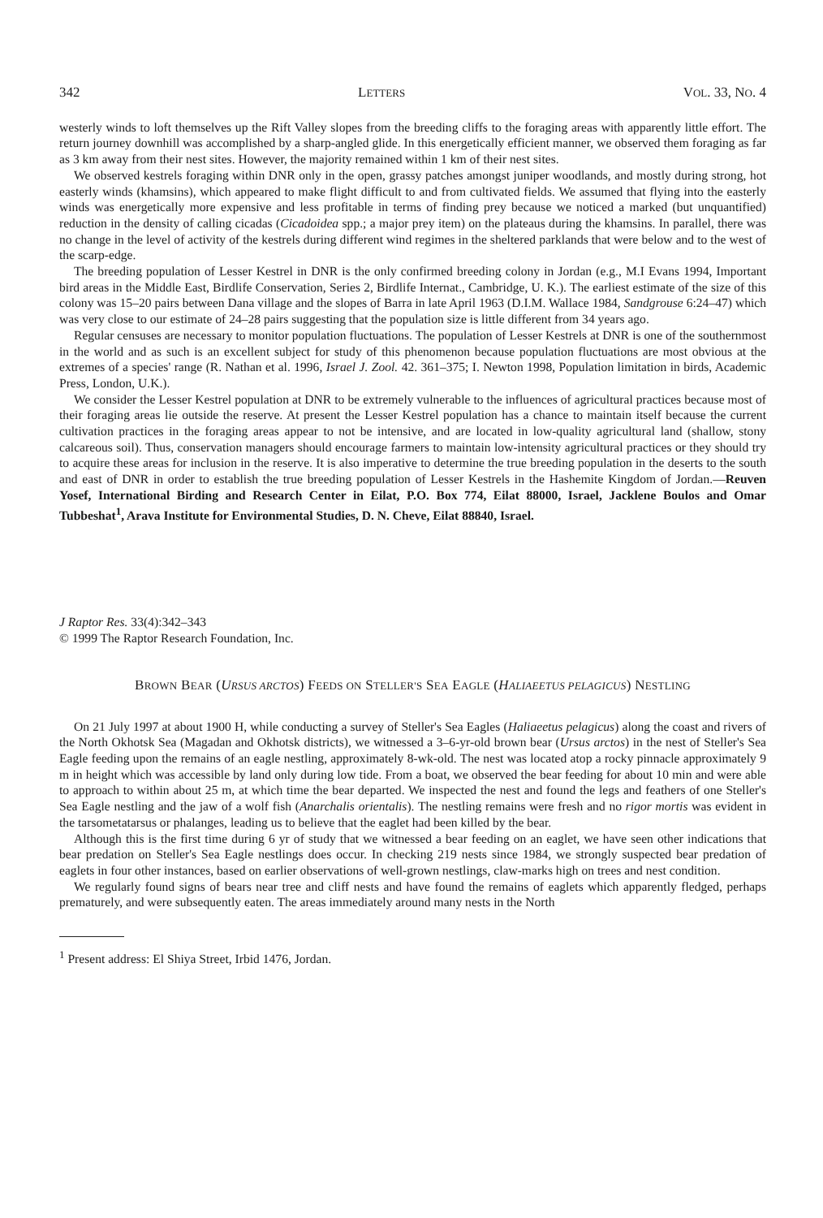342 LETTERS VOL. 33, NO. 4
westerly winds to loft themselves up the Rift Valley slopes from the breeding cliffs to the foraging areas with apparently little effort. The return journey downhill was accomplished by a sharp-angled glide. In this energetically efficient manner, we observed them foraging as far as 3 km away from their nest sites. However, the majority remained within 1 km of their nest sites.
We observed kestrels foraging within DNR only in the open, grassy patches amongst juniper woodlands, and mostly during strong, hot easterly winds (khamsins), which appeared to make flight difficult to and from cultivated fields. We assumed that flying into the easterly winds was energetically more expensive and less profitable in terms of finding prey because we noticed a marked (but unquantified) reduction in the density of calling cicadas (Cicadoidea spp.; a major prey item) on the plateaus during the khamsins. In parallel, there was no change in the level of activity of the kestrels during different wind regimes in the sheltered parklands that were below and to the west of the scarp-edge.
The breeding population of Lesser Kestrel in DNR is the only confirmed breeding colony in Jordan (e.g., M.I Evans 1994, Important bird areas in the Middle East, Birdlife Conservation, Series 2, Birdlife Internat., Cambridge, U. K.). The earliest estimate of the size of this colony was 15–20 pairs between Dana village and the slopes of Barra in late April 1963 (D.I.M. Wallace 1984, Sandgrouse 6:24–47) which was very close to our estimate of 24–28 pairs suggesting that the population size is little different from 34 years ago.
Regular censuses are necessary to monitor population fluctuations. The population of Lesser Kestrels at DNR is one of the southernmost in the world and as such is an excellent subject for study of this phenomenon because population fluctuations are most obvious at the extremes of a species' range (R. Nathan et al. 1996, Israel J. Zool. 42. 361–375; I. Newton 1998, Population limitation in birds, Academic Press, London, U.K.).
We consider the Lesser Kestrel population at DNR to be extremely vulnerable to the influences of agricultural practices because most of their foraging areas lie outside the reserve. At present the Lesser Kestrel population has a chance to maintain itself because the current cultivation practices in the foraging areas appear to not be intensive, and are located in low-quality agricultural land (shallow, stony calcareous soil). Thus, conservation managers should encourage farmers to maintain low-intensity agricultural practices or they should try to acquire these areas for inclusion in the reserve. It is also imperative to determine the true breeding population in the deserts to the south and east of DNR in order to establish the true breeding population of Lesser Kestrels in the Hashemite Kingdom of Jordan.—Reuven Yosef, International Birding and Research Center in Eilat, P.O. Box 774, Eilat 88000, Israel, Jacklene Boulos and Omar Tubbeshat<sup>1</sup>, Arava Institute for Environmental Studies, D. N. Cheve, Eilat 88840, Israel.
J Raptor Res. 33(4):342–343
© 1999 The Raptor Research Foundation, Inc.
BROWN BEAR (URSUS ARCTOS) FEEDS ON STELLER'S SEA EAGLE (HALIAEETUS PELAGICUS) NESTLING
On 21 July 1997 at about 1900 H, while conducting a survey of Steller's Sea Eagles (Haliaeetus pelagicus) along the coast and rivers of the North Okhotsk Sea (Magadan and Okhotsk districts), we witnessed a 3–6-yr-old brown bear (Ursus arctos) in the nest of Steller's Sea Eagle feeding upon the remains of an eagle nestling, approximately 8-wk-old. The nest was located atop a rocky pinnacle approximately 9 m in height which was accessible by land only during low tide. From a boat, we observed the bear feeding for about 10 min and were able to approach to within about 25 m, at which time the bear departed. We inspected the nest and found the legs and feathers of one Steller's Sea Eagle nestling and the jaw of a wolf fish (Anarchalis orientalis). The nestling remains were fresh and no rigor mortis was evident in the tarsometatarsus or phalanges, leading us to believe that the eaglet had been killed by the bear.
Although this is the first time during 6 yr of study that we witnessed a bear feeding on an eaglet, we have seen other indications that bear predation on Steller's Sea Eagle nestlings does occur. In checking 219 nests since 1984, we strongly suspected bear predation of eaglets in four other instances, based on earlier observations of well-grown nestlings, claw-marks high on trees and nest condition.
We regularly found signs of bears near tree and cliff nests and have found the remains of eaglets which apparently fledged, perhaps prematurely, and were subsequently eaten. The areas immediately around many nests in the North
<sup>1</sup> Present address: El Shiya Street, Irbid 1476, Jordan.